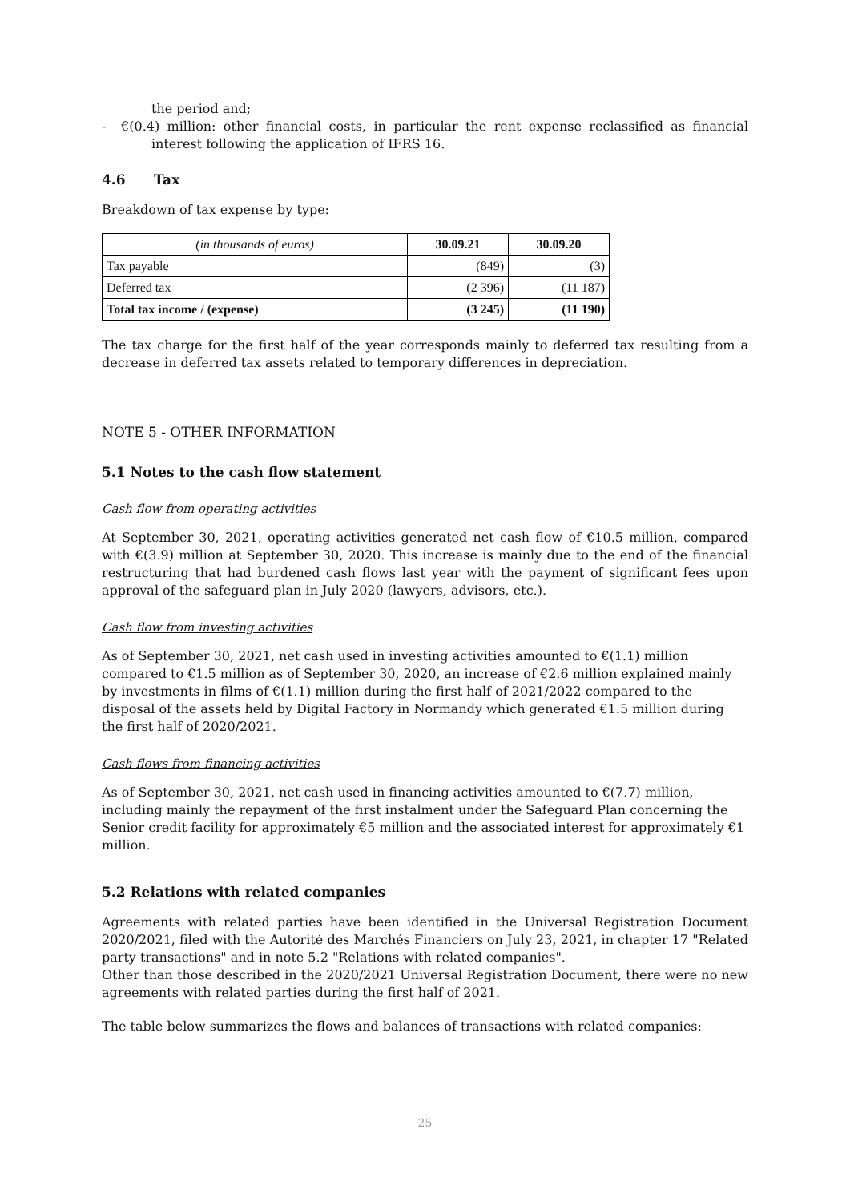the period and;
- €(0.4) million: other financial costs, in particular the rent expense reclassified as financial interest following the application of IFRS 16.
4.6 Tax
Breakdown of tax expense by type:
| (in thousands of euros) | 30.09.21 | 30.09.20 |
| --- | --- | --- |
| Tax payable | (849) | (3) |
| Deferred tax | (2 396) | (11 187) |
| Total tax income / (expense) | (3 245) | (11 190) |
The tax charge for the first half of the year corresponds mainly to deferred tax resulting from a decrease in deferred tax assets related to temporary differences in depreciation.
NOTE 5 - OTHER INFORMATION
5.1 Notes to the cash flow statement
Cash flow from operating activities
At September 30, 2021, operating activities generated net cash flow of €10.5 million, compared with €(3.9) million at September 30, 2020. This increase is mainly due to the end of the financial restructuring that had burdened cash flows last year with the payment of significant fees upon approval of the safeguard plan in July 2020 (lawyers, advisors, etc.).
Cash flow from investing activities
As of September 30, 2021, net cash used in investing activities amounted to €(1.1) million compared to €1.5 million as of September 30, 2020, an increase of €2.6 million explained mainly by investments in films of €(1.1) million during the first half of 2021/2022 compared to the disposal of the assets held by Digital Factory in Normandy which generated €1.5 million during the first half of 2020/2021.
Cash flows from financing activities
As of September 30, 2021, net cash used in financing activities amounted to €(7.7) million, including mainly the repayment of the first instalment under the Safeguard Plan concerning the Senior credit facility for approximately €5 million and the associated interest for approximately €1 million.
5.2 Relations with related companies
Agreements with related parties have been identified in the Universal Registration Document 2020/2021, filed with the Autorité des Marchés Financiers on July 23, 2021, in chapter 17 "Related party transactions" and in note 5.2 "Relations with related companies".
Other than those described in the 2020/2021 Universal Registration Document, there were no new agreements with related parties during the first half of 2021.
The table below summarizes the flows and balances of transactions with related companies:
25